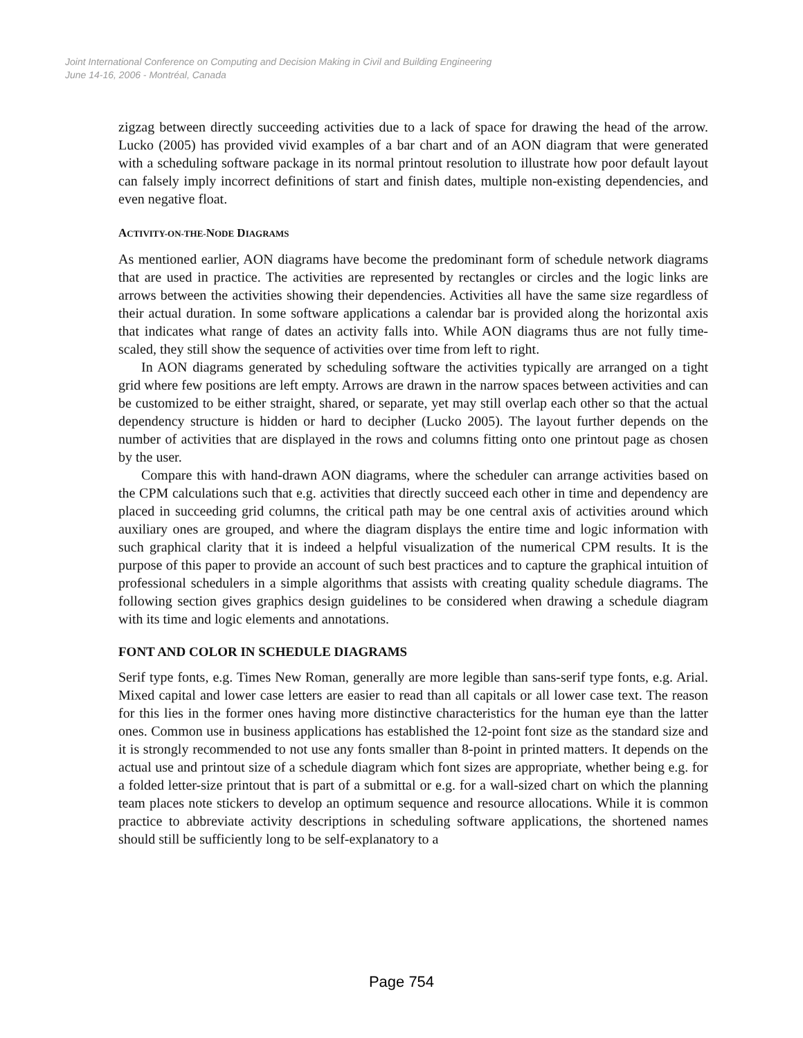Joint International Conference on Computing and Decision Making in Civil and Building Engineering
June 14-16, 2006 - Montréal, Canada
zigzag between directly succeeding activities due to a lack of space for drawing the head of the arrow. Lucko (2005) has provided vivid examples of a bar chart and of an AON diagram that were generated with a scheduling software package in its normal printout resolution to illustrate how poor default layout can falsely imply incorrect definitions of start and finish dates, multiple non-existing dependencies, and even negative float.
ACTIVITY-ON-THE-NODE DIAGRAMS
As mentioned earlier, AON diagrams have become the predominant form of schedule network diagrams that are used in practice. The activities are represented by rectangles or circles and the logic links are arrows between the activities showing their dependencies. Activities all have the same size regardless of their actual duration. In some software applications a calendar bar is provided along the horizontal axis that indicates what range of dates an activity falls into. While AON diagrams thus are not fully time-scaled, they still show the sequence of activities over time from left to right.
In AON diagrams generated by scheduling software the activities typically are arranged on a tight grid where few positions are left empty. Arrows are drawn in the narrow spaces between activities and can be customized to be either straight, shared, or separate, yet may still overlap each other so that the actual dependency structure is hidden or hard to decipher (Lucko 2005). The layout further depends on the number of activities that are displayed in the rows and columns fitting onto one printout page as chosen by the user.
Compare this with hand-drawn AON diagrams, where the scheduler can arrange activities based on the CPM calculations such that e.g. activities that directly succeed each other in time and dependency are placed in succeeding grid columns, the critical path may be one central axis of activities around which auxiliary ones are grouped, and where the diagram displays the entire time and logic information with such graphical clarity that it is indeed a helpful visualization of the numerical CPM results. It is the purpose of this paper to provide an account of such best practices and to capture the graphical intuition of professional schedulers in a simple algorithms that assists with creating quality schedule diagrams. The following section gives graphics design guidelines to be considered when drawing a schedule diagram with its time and logic elements and annotations.
FONT AND COLOR IN SCHEDULE DIAGRAMS
Serif type fonts, e.g. Times New Roman, generally are more legible than sans-serif type fonts, e.g. Arial. Mixed capital and lower case letters are easier to read than all capitals or all lower case text. The reason for this lies in the former ones having more distinctive characteristics for the human eye than the latter ones. Common use in business applications has established the 12-point font size as the standard size and it is strongly recommended to not use any fonts smaller than 8-point in printed matters. It depends on the actual use and printout size of a schedule diagram which font sizes are appropriate, whether being e.g. for a folded letter-size printout that is part of a submittal or e.g. for a wall-sized chart on which the planning team places note stickers to develop an optimum sequence and resource allocations. While it is common practice to abbreviate activity descriptions in scheduling software applications, the shortened names should still be sufficiently long to be self-explanatory to a
Page 754